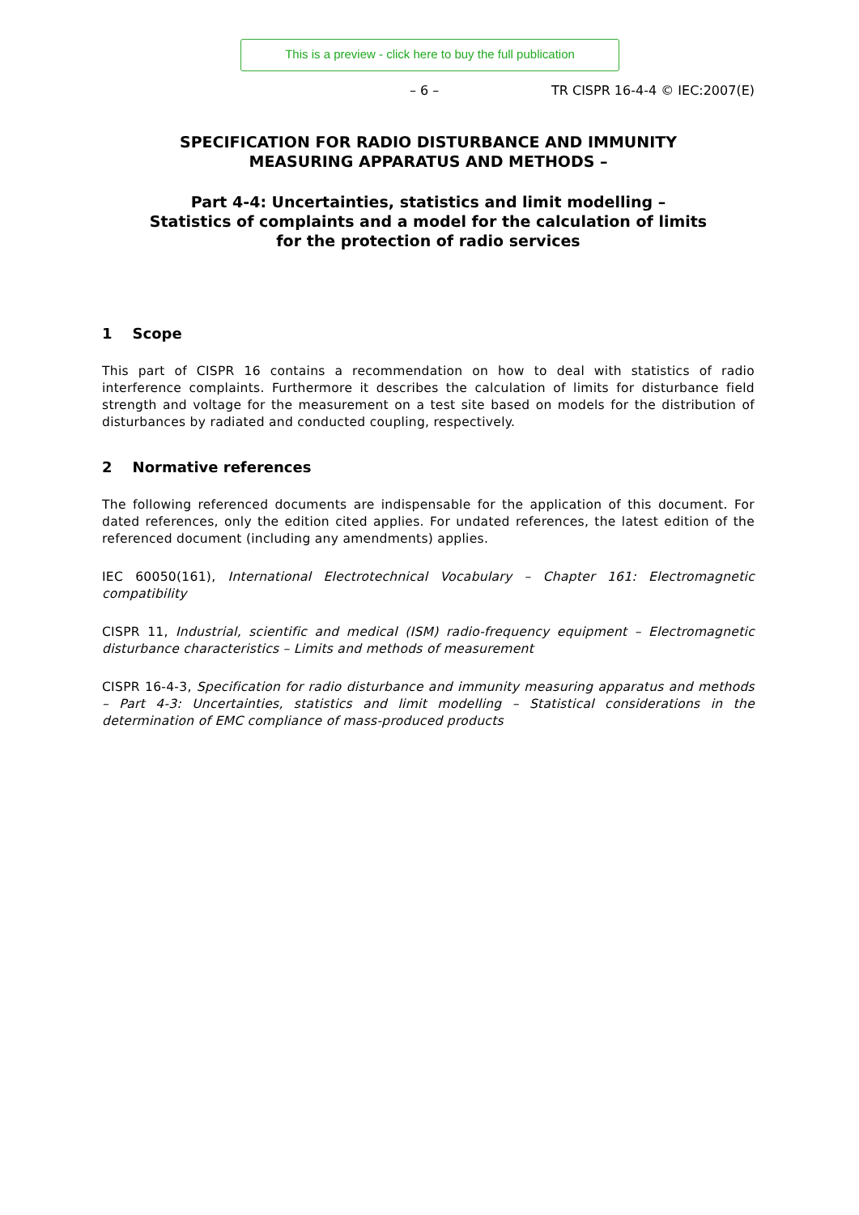This is a preview - click here to buy the full publication
– 6 – TR CISPR 16-4-4 © IEC:2007(E)
SPECIFICATION FOR RADIO DISTURBANCE AND IMMUNITY
MEASURING APPARATUS AND METHODS –
Part 4-4: Uncertainties, statistics and limit modelling –
Statistics of complaints and a model for the calculation of limits
for the protection of radio services
1 Scope
This part of CISPR 16 contains a recommendation on how to deal with statistics of radio interference complaints. Furthermore it describes the calculation of limits for disturbance field strength and voltage for the measurement on a test site based on models for the distribution of disturbances by radiated and conducted coupling, respectively.
2 Normative references
The following referenced documents are indispensable for the application of this document. For dated references, only the edition cited applies. For undated references, the latest edition of the referenced document (including any amendments) applies.
IEC 60050(161), International Electrotechnical Vocabulary – Chapter 161: Electromagnetic compatibility
CISPR 11, Industrial, scientific and medical (ISM) radio-frequency equipment – Electromagnetic disturbance characteristics – Limits and methods of measurement
CISPR 16-4-3, Specification for radio disturbance and immunity measuring apparatus and methods – Part 4-3: Uncertainties, statistics and limit modelling – Statistical considerations in the determination of EMC compliance of mass-produced products